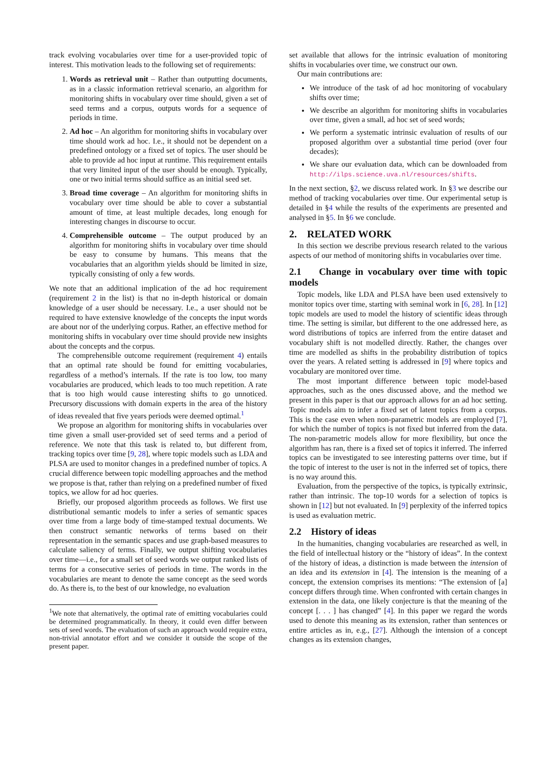track evolving vocabularies over time for a user-provided topic of interest. This motivation leads to the following set of requirements:
1. Words as retrieval unit – Rather than outputting documents, as in a classic information retrieval scenario, an algorithm for monitoring shifts in vocabulary over time should, given a set of seed terms and a corpus, outputs words for a sequence of periods in time.
2. Ad hoc – An algorithm for monitoring shifts in vocabulary over time should work ad hoc. I.e., it should not be dependent on a predefined ontology or a fixed set of topics. The user should be able to provide ad hoc input at runtime. This requirement entails that very limited input of the user should be enough. Typically, one or two initial terms should suffice as an initial seed set.
3. Broad time coverage – An algorithm for monitoring shifts in vocabulary over time should be able to cover a substantial amount of time, at least multiple decades, long enough for interesting changes in discourse to occur.
4. Comprehensible outcome – The output produced by an algorithm for monitoring shifts in vocabulary over time should be easy to consume by humans. This means that the vocabularies that an algorithm yields should be limited in size, typically consisting of only a few words.
We note that an additional implication of the ad hoc requirement (requirement 2 in the list) is that no in-depth historical or domain knowledge of a user should be necessary. I.e., a user should not be required to have extensive knowledge of the concepts the input words are about nor of the underlying corpus. Rather, an effective method for monitoring shifts in vocabulary over time should provide new insights about the concepts and the corpus.
The comprehensible outcome requirement (requirement 4) entails that an optimal rate should be found for emitting vocabularies, regardless of a method’s internals. If the rate is too low, too many vocabularies are produced, which leads to too much repetition. A rate that is too high would cause interesting shifts to go unnoticed. Precursory discussions with domain experts in the area of the history of ideas revealed that five years periods were deemed optimal.<sup>1</sup>
We propose an algorithm for monitoring shifts in vocabularies over time given a small user-provided set of seed terms and a period of reference. We note that this task is related to, but different from, tracking topics over time [9, 28], where topic models such as LDA and PLSA are used to monitor changes in a predefined number of topics. A crucial difference between topic modelling approaches and the method we propose is that, rather than relying on a predefined number of fixed topics, we allow for ad hoc queries.
Briefly, our proposed algorithm proceeds as follows. We first use distributional semantic models to infer a series of semantic spaces over time from a large body of time-stamped textual documents. We then construct semantic networks of terms based on their representation in the semantic spaces and use graph-based measures to calculate saliency of terms. Finally, we output shifting vocabularies over time—i.e., for a small set of seed words we output ranked lists of terms for a consecutive series of periods in time. The words in the vocabularies are meant to denote the same concept as the seed words do. As there is, to the best of our knowledge, no evaluation
<sup>1</sup> We note that alternatively, the optimal rate of emitting vocabularies could be determined programmatically. In theory, it could even differ between sets of seed words. The evaluation of such an approach would require extra, non-trivial annotator effort and we consider it outside the scope of the present paper.
set available that allows for the intrinsic evaluation of monitoring shifts in vocabularies over time, we construct our own.
Our main contributions are:
We introduce of the task of ad hoc monitoring of vocabulary shifts over time;
We describe an algorithm for monitoring shifts in vocabularies over time, given a small, ad hoc set of seed words;
We perform a systematic intrinsic evaluation of results of our proposed algorithm over a substantial time period (over four decades);
We share our evaluation data, which can be downloaded from http://ilps.science.uva.nl/resources/shifts.
In the next section, §2, we discuss related work. In §3 we describe our method of tracking vocabularies over time. Our experimental setup is detailed in §4 while the results of the experiments are presented and analysed in §5. In §6 we conclude.
2. RELATED WORK
In this section we describe previous research related to the various aspects of our method of monitoring shifts in vocabularies over time.
2.1 Change in vocabulary over time with topic models
Topic models, like LDA and PLSA have been used extensively to monitor topics over time, starting with seminal work in [6, 28]. In [12] topic models are used to model the history of scientific ideas through time. The setting is similar, but different to the one addressed here, as word distributions of topics are inferred from the entire dataset and vocabulary shift is not modelled directly. Rather, the changes over time are modelled as shifts in the probability distribution of topics over the years. A related setting is addressed in [9] where topics and vocabulary are monitored over time.
The most important difference between topic model-based approaches, such as the ones discussed above, and the method we present in this paper is that our approach allows for an ad hoc setting. Topic models aim to infer a fixed set of latent topics from a corpus. This is the case even when non-parametric models are employed [7], for which the number of topics is not fixed but inferred from the data. The non-parametric models allow for more flexibility, but once the algorithm has ran, there is a fixed set of topics it inferred. The inferred topics can be investigated to see interesting patterns over time, but if the topic of interest to the user is not in the inferred set of topics, there is no way around this.
Evaluation, from the perspective of the topics, is typically extrinsic, rather than intrinsic. The top-10 words for a selection of topics is shown in [12] but not evaluated. In [9] perplexity of the inferred topics is used as evaluation metric.
2.2 History of ideas
In the humanities, changing vocabularies are researched as well, in the field of intellectual history or the “history of ideas”. In the context of the history of ideas, a distinction is made between the intension of an idea and its extension in [4]. The intension is the meaning of a concept, the extension comprises its mentions: “The extension of [a] concept differs through time. When confronted with certain changes in extension in the data, one likely conjecture is that the meaning of the concept [. . . ] has changed” [4]. In this paper we regard the words used to denote this meaning as its extension, rather than sentences or entire articles as in, e.g., [27]. Although the intension of a concept changes as its extension changes,